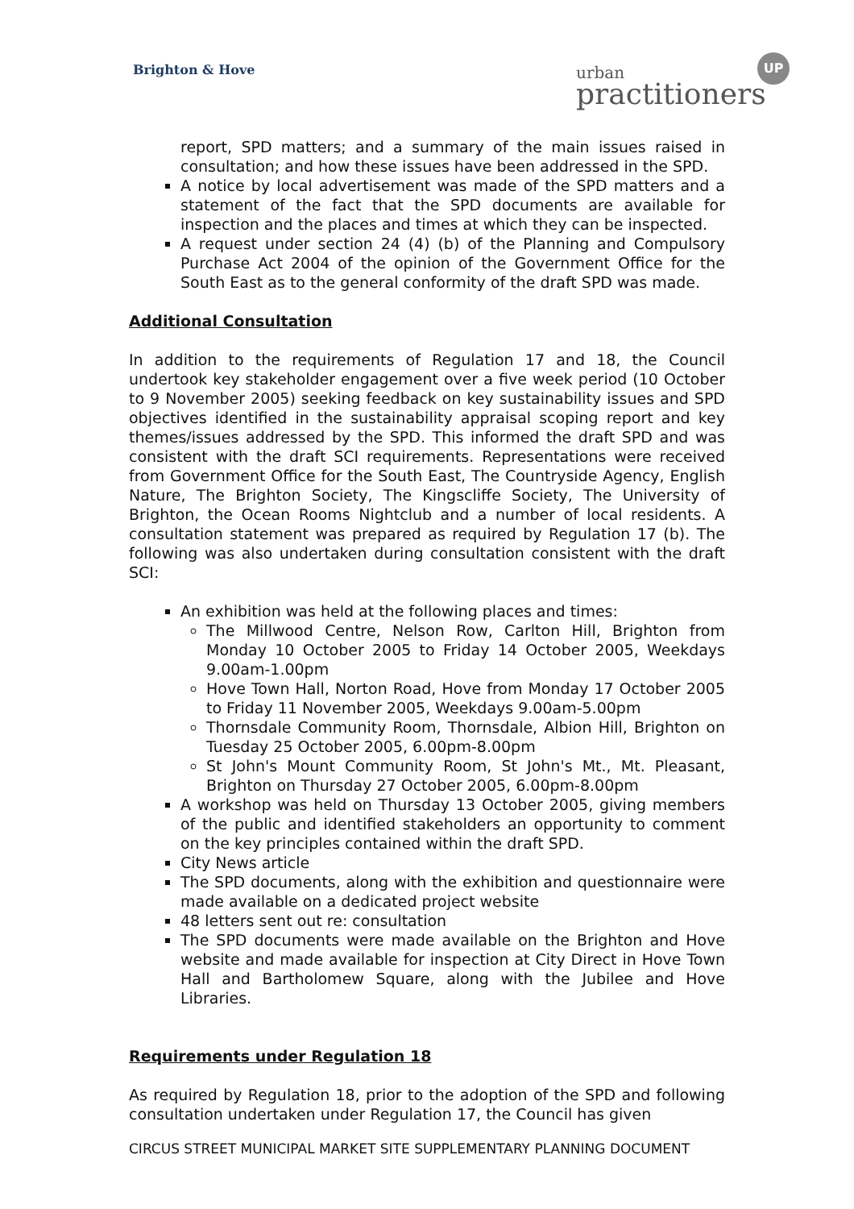Brighton & Hove urban
practitioners
UP
report, SPD matters; and a summary of the main issues raised in consultation; and how these issues have been addressed in the SPD.
A notice by local advertisement was made of the SPD matters and a statement of the fact that the SPD documents are available for inspection and the places and times at which they can be inspected.
A request under section 24 (4) (b) of the Planning and Compulsory Purchase Act 2004 of the opinion of the Government Office for the South East as to the general conformity of the draft SPD was made.
Additional Consultation
In addition to the requirements of Regulation 17 and 18, the Council undertook key stakeholder engagement over a five week period (10 October to 9 November 2005) seeking feedback on key sustainability issues and SPD objectives identified in the sustainability appraisal scoping report and key themes/issues addressed by the SPD. This informed the draft SPD and was consistent with the draft SCI requirements. Representations were received from Government Office for the South East, The Countryside Agency, English Nature, The Brighton Society, The Kingscliffe Society, The University of Brighton, the Ocean Rooms Nightclub and a number of local residents. A consultation statement was prepared as required by Regulation 17 (b). The following was also undertaken during consultation consistent with the draft SCI:
An exhibition was held at the following places and times:
The Millwood Centre, Nelson Row, Carlton Hill, Brighton from Monday 10 October 2005 to Friday 14 October 2005, Weekdays 9.00am-1.00pm
Hove Town Hall, Norton Road, Hove from Monday 17 October 2005 to Friday 11 November 2005, Weekdays 9.00am-5.00pm
Thornsdale Community Room, Thornsdale, Albion Hill, Brighton on Tuesday 25 October 2005, 6.00pm-8.00pm
St John's Mount Community Room, St John's Mt., Mt. Pleasant, Brighton on Thursday 27 October 2005, 6.00pm-8.00pm
A workshop was held on Thursday 13 October 2005, giving members of the public and identified stakeholders an opportunity to comment on the key principles contained within the draft SPD.
City News article
The SPD documents, along with the exhibition and questionnaire were made available on a dedicated project website
48 letters sent out re: consultation
The SPD documents were made available on the Brighton and Hove website and made available for inspection at City Direct in Hove Town Hall and Bartholomew Square, along with the Jubilee and Hove Libraries.
Requirements under Regulation 18
As required by Regulation 18, prior to the adoption of the SPD and following consultation undertaken under Regulation 17, the Council has given
CIRCUS STREET MUNICIPAL MARKET SITE SUPPLEMENTARY PLANNING DOCUMENT